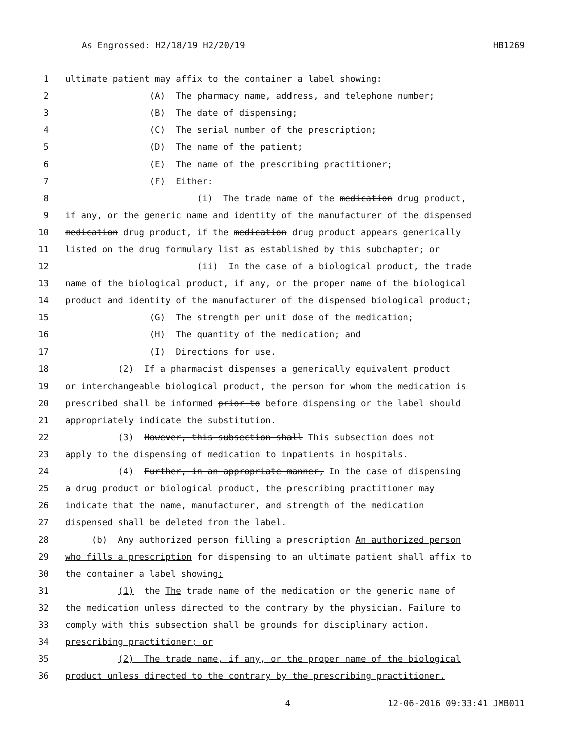As Engrossed: H2/18/19 H2/20/19 HB1269
1 ultimate patient may affix to the container a label showing:
2 (A) The pharmacy name, address, and telephone number;
3 (B) The date of dispensing;
4 (C) The serial number of the prescription;
5 (D) The name of the patient;
6 (E) The name of the prescribing practitioner;
7 (F) Either:
8 (i) The trade name of the medication drug product,
9 if any, or the generic name and identity of the manufacturer of the dispensed
10 medication drug product, if the medication drug product appears generically
11 listed on the drug formulary list as established by this subchapter; or
12 (ii) In the case of a biological product, the trade
13 name of the biological product, if any, or the proper name of the biological
14 product and identity of the manufacturer of the dispensed biological product;
15 (G) The strength per unit dose of the medication;
16 (H) The quantity of the medication; and
17 (I) Directions for use.
18 (2) If a pharmacist dispenses a generically equivalent product
19 or interchangeable biological product, the person for whom the medication is
20 prescribed shall be informed prior to before dispensing or the label should
21 appropriately indicate the substitution.
22 (3) However, this subsection shall This subsection does not
23 apply to the dispensing of medication to inpatients in hospitals.
24 (4) Further, in an appropriate manner, In the case of dispensing
25 a drug product or biological product, the prescribing practitioner may
26 indicate that the name, manufacturer, and strength of the medication
27 dispensed shall be deleted from the label.
28 (b) Any authorized person filling a prescription An authorized person
29 who fills a prescription for dispensing to an ultimate patient shall affix to
30 the container a label showing:
31 (1) the The trade name of the medication or the generic name of
32 the medication unless directed to the contrary by the physician. Failure to
33 comply with this subsection shall be grounds for disciplinary action.
34 prescribing practitioner; or
35 (2) The trade name, if any, or the proper name of the biological
36 product unless directed to the contrary by the prescribing practitioner.
4 12-06-2016 09:33:41 JMB011